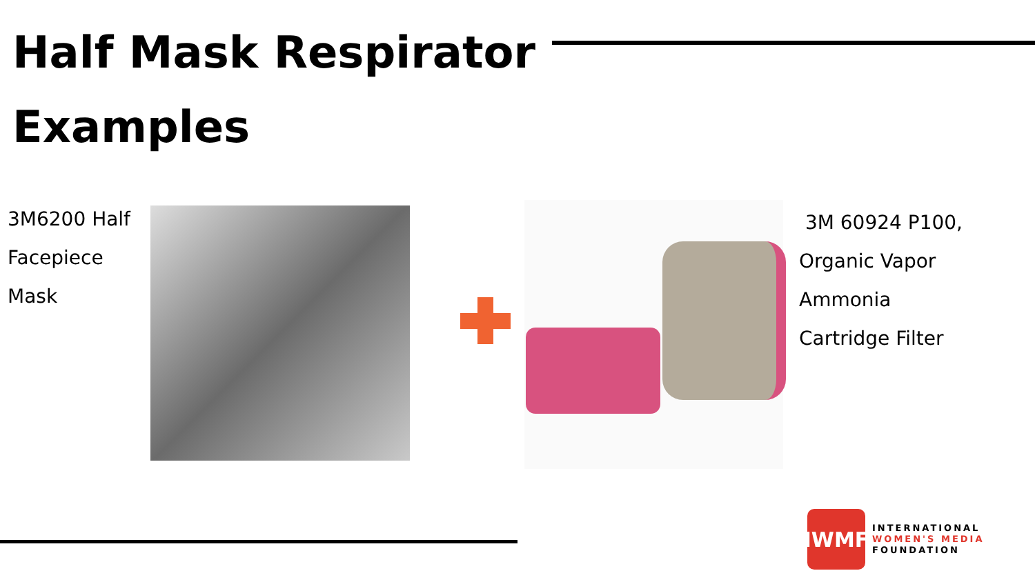Half Mask Respirator
Examples
3M6200 Half
Facepiece
Mask
3M 60924 P100,
Organic Vapor
Ammonia
Cartridge Filter
IWMF
INTERNATIONAL
WOMEN'S MEDIA
FOUNDATION